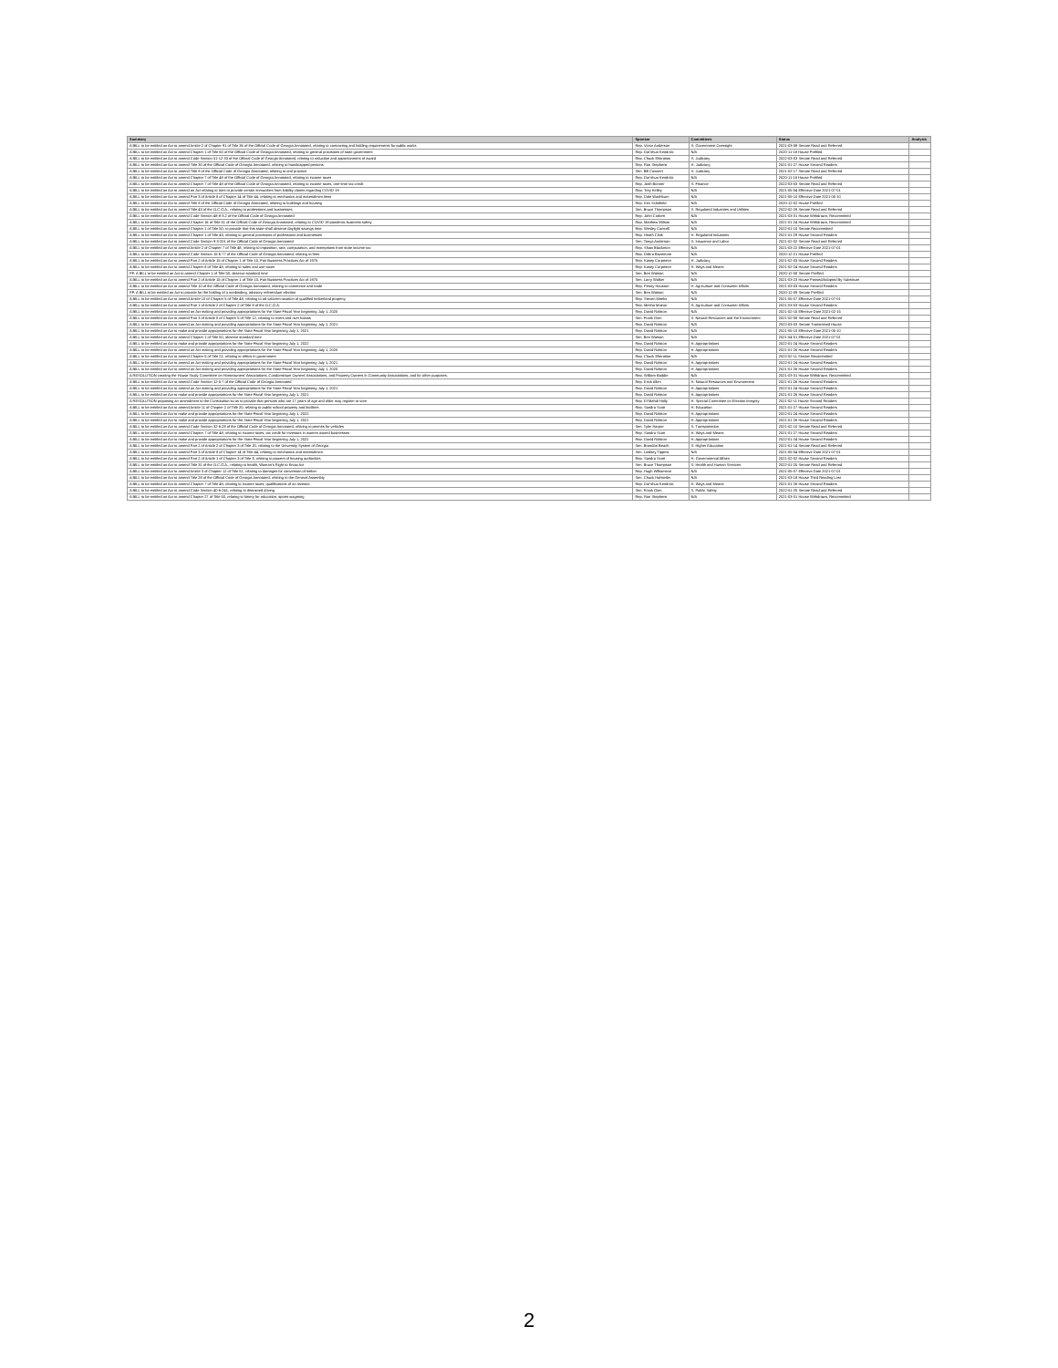| Summary | Sponsor | Committees | Status | Analysis |
| --- | --- | --- | --- | --- |
| A BILL to be entitled an Act to amend Article 2 of Chapter 91 of Title 36 of the Official Code of Georgia Annotated, relating to contracting and bidding requirements for public works | Rep. Victor Anderson | S: Government Oversight | 2021-03-09 Senate Read and Referred | |
| A BILL to be entitled an Act to amend Chapter 1 of Title 50 of the Official Code of Georgia Annotated, relating to general provisions of state government | Rep. Dar'shun Kendrick | N/A | 2020-11-18 House Prefiled | |
| A BILL to be entitled an Act to amend Code Section 51-12-33 of the Official Code of Georgia Annotated, relating to reduction and apportionment of award | Rep. Chuck Efstration | S: Judiciary | 2022-03-03 Senate Read and Referred | |
| A BILL to be entitled an Act to amend Title 30 of the Official Code of Georgia Annotated, relating to handicapped persons | Rep. Ron Stephens | H: Judiciary | 2021-01-27 House Second Readers | |
| A BILL to be entitled an Act to amend Title 9 of the Official Code of Georgia Annotated, relating to civil practice | Sen. Bill Cowsert | S: Judiciary | 2021-02-17 Senate Read and Referred | |
| A BILL to be entitled an Act to amend Chapter 7 of Title 48 of the Official Code of Georgia Annotated, relating to income taxes | Rep. Dar'shun Kendrick | N/A | 2020-11-18 House Prefiled | |
| A BILL to be entitled an Act to amend Chapter 7 of Title 48 of the Official Code of Georgia Annotated, relating to income taxes, one-time tax credit | Rep. Josh Bonner | S: Finance | 2022-03-03 Senate Read and Referred | |
| A BILL to be entitled an Act to amend an Act relating to torts to provide certain immunities from liability claims regarding COVID-19 | Rep. Trey Kelley | N/A | 2021-05-04 Effective Date 2021-07-01 | |
| A BILL to be entitled an Act to amend Part 3 of Article 8 of Chapter 14 of Title 44, relating to mechanics and materialmen liens | Rep. Dale Washburn | N/A | 2021-05-10 Effective Date 2021-05-10 | |
| A BILL to be entitled an Act to amend Title 8 of the Official Code of Georgia Annotated, relating to buildings and housing | Rep. Kim Schofield | N/A | 2020-12-02 House Prefiled | |
| A BILL to be entitled an Act to amend Title 43 of the O.C.G.A., relating to professions and businesses | Sen. Bruce Thompson | S: Regulated Industries and Utilities | 2022-02-28 Senate Read and Referred | |
| A BILL to be entitled an Act to amend Code Section 48-8-3.2 of the Official Code of Georgia Annotated | Rep. John Corbett | N/A | 2021-03-31 House Withdrawn, Recommitted | |
| A BILL to be entitled an Act to amend Chapter 16 of Title 51 of the Official Code of Georgia Annotated, relating to COVID-19 pandemic business safety | Rep. Matthew Wilson | N/A | 2021-01-24 House Withdrawn, Recommitted | |
| A BILL to be entitled an Act to amend Chapter 1 of Title 50, to provide that this state shall observe daylight savings time | Rep. Wesley Cantrell | N/A | 2022-01-10 Senate Recommitted | |
| A BILL to be entitled an Act to amend Chapter 1 of Title 43, relating to general provisions of professions and businesses | Rep. Heath Clark | H: Regulated Industries | 2021-01-29 House Second Readers | |
| A BILL to be entitled an Act to amend Code Section 9-3-201 of the Official Code of Georgia Annotated | Sen. Tonya Anderson | S: Insurance and Labor | 2021-02-02 Senate Read and Referred | |
| A BILL to be entitled an Act to amend Article 2 of Chapter 7 of Title 48, relating to imposition, rate, computation, and exemptions from state income tax | Rep. Shaw Blackmon | N/A | 2021-03-22 Effective Date 2021-07-01 | |
| A BILL to be entitled an Act to amend Code Section 15-6-77 of the Official Code of Georgia Annotated, relating to fees | Rep. Debra Bazemore | N/A | 2020-12-21 House Prefiled | |
| A BILL to be entitled an Act to amend Part 2 of Article 15 of Chapter 1 of Title 10, Fair Business Practices Act of 1975 | Rep. Kasey Carpenter | H: Judiciary | 2021-02-03 House Second Readers | |
| A BILL to be entitled an Act to amend Chapter 8 of Title 48, relating to sales and use taxes | Rep. Kasey Carpenter | H: Ways and Means | 2021-02-24 House Second Readers | |
| PF: A BILL to be entitled an Act to amend Chapter 1 of Title 50, observe standard time | Sen. Ben Watson | N/A | 2020-12-08 Senate Prefiled | |
| A BILL to be entitled an Act to amend Part 2 of Article 15 of Chapter 1 of Title 10, Fair Business Practices Act of 1975 | Sen. Larry Walker | N/A | 2021-03-23 House Passed/Adopted By Substitute | |
| A BILL to be entitled an Act to amend Title 10 of the Official Code of Georgia Annotated, relating to commerce and trade | Rep. Penny Houston | H: Agriculture and Consumer Affairs | 2021-03-03 House Second Readers | |
| PF: A BILL to be entitled an Act to provide for the holding of a nonbinding, advisory referendum election | Sen. Ben Watson | N/A | 2020-12-09 Senate Prefiled | |
| A BILL to be entitled an Act to amend Article 10 of Chapter 5 of Title 48, relating to ad valorem taxation of qualified timberland property | Rep. Steven Meeks | N/A | 2021-05-07 Effective Date 2021-07-01 | |
| A BILL to be entitled an Act to amend Part 1 of Article 2 of Chapter 2 of Title 8 of the O.C.G.A. | Rep. Mesha Mainor | H: Agriculture and Consumer Affairs | 2021-03-03 House Second Readers | |
| A BILL to be entitled an Act to amend an Act making and providing appropriations for the State Fiscal Year beginning July 1, 2020 | Rep. David Ralston | N/A | 2021-02-15 Effective Date 2021-02-15 | |
| A BILL to be entitled an Act to amend Part 3 of Article 5 of Chapter 5 of Title 12, relating to rivers and river basins | Sen. Frank Ginn | S: Natural Resources and the Environment | 2021-02-08 Senate Read and Referred | |
| A BILL to be entitled an Act to amend an Act making and providing appropriations for the State Fiscal Year beginning July 1, 2021 | Rep. David Ralston | N/A | 2022-03-03 Senate Transmitted House | |
| A BILL to be entitled an Act to make and provide appropriations for the State Fiscal Year beginning July 1, 2021 | Rep. David Ralston | N/A | 2021-05-10 Effective Date 2021-05-10 | |
| A BILL to be entitled an Act to amend Chapter 1 of Title 50, observe standard time | Sen. Ben Watson | N/A | 2021-04-01 Effective Date 2021-07-01 | |
| A BILL to be entitled an Act to make and provide appropriations for the State Fiscal Year beginning July 1, 2022 | Rep. David Ralston | H: Appropriations | 2022-01-24 House Second Readers | |
| A BILL to be entitled an Act to amend an Act making and providing appropriations for the State Fiscal Year beginning July 1, 2020 | Rep. David Ralston | H: Appropriations | 2021-01-26 House Second Readers | |
| A BILL to be entitled an Act to amend Chapter 5 of Title 21, relating to ethics in government | Rep. Chuck Efstration | N/A | 2022-02-11 Senate Recommitted | |
| A BILL to be entitled an Act to amend an Act making and providing appropriations for the State Fiscal Year beginning July 1, 2021 | Rep. David Ralston | H: Appropriations | 2022-01-24 House Second Readers | |
| A BILL to be entitled an Act to amend an Act making and providing appropriations for the State Fiscal Year beginning July 1, 2020 | Rep. David Ralston | H: Appropriations | 2021-01-26 House Second Readers | |
| A RESOLUTION creating the House Study Committee on Homeowners' Associations, Condominium Owners' Associations, and Property Owners in Community Associations; and for other purposes. | Rep. William Boddie | N/A | 2021-03-31 House Withdrawn, Recommitted | |
| A BILL to be entitled an Act to amend Code Section 12-5-7 of the Official Code of Georgia Annotated | Rep. Erick Allen | H: Natural Resources and Environment | 2021-01-26 House Second Readers | |
| A BILL to be entitled an Act to amend an Act making and providing appropriations for the State Fiscal Year beginning July 1, 2021 | Rep. David Ralston | H: Appropriations | 2022-01-24 House Second Readers | |
| A BILL to be entitled an Act to make and provide appropriations for the State Fiscal Year beginning July 1, 2021 | Rep. David Ralston | H: Appropriations | 2021-01-26 House Second Readers | |
| A RESOLUTION proposing an amendment to the Constitution so as to provide that persons who are 17 years of age and older may register to vote | Rep. El-Mahdi Holly | H: Special Committee on Election Integrity | 2021-02-11 House Second Readers | |
| A BILL to be entitled an Act to amend Article 11 of Chapter 2 of Title 20, relating to public school property and facilities | Rep. Sandra Scott | H: Education | 2021-01-27 House Second Readers | |
| A BILL to be entitled an Act to make and provide appropriations for the State Fiscal Year beginning July 1, 2022 | Rep. David Ralston | H: Appropriations | 2022-01-24 House Second Readers | |
| A BILL to be entitled an Act to make and provide appropriations for the State Fiscal Year beginning July 1, 2021 | Rep. David Ralston | H: Appropriations | 2021-01-26 House Second Readers | |
| A BILL to be entitled an Act to amend Code Section 32-6-28 of the Official Code of Georgia Annotated, relating to permits for vehicles | Sen. Tyler Harper | S: Transportation | 2021-02-10 Senate Read and Referred | |
| A BILL to be entitled an Act to amend Chapter 7 of Title 48, relating to income taxes, tax credit for investors in women owned businesses | Rep. Sandra Scott | H: Ways and Means | 2021-01-27 House Second Readers | |
| A BILL to be entitled an Act to make and provide appropriations for the State Fiscal Year beginning July 1, 2022 | Rep. David Ralston | H: Appropriations | 2022-01-24 House Second Readers | |
| A BILL to be entitled an Act to amend Part 2 of Article 2 of Chapter 3 of Title 20, relating to the University System of Georgia | Sen. Brandon Beach | S: Higher Education | 2021-01-14 Senate Read and Referred | |
| A BILL to be entitled an Act to amend Part 3 of Article 8 of Chapter 14 of Title 44, relating to mechanics and materialmen | Sen. Lindsey Tippins | N/A | 2021-05-04 Effective Date 2021-07-01 | |
| A BILL to be entitled an Act to amend Part 2 of Article 1 of Chapter 3 of Title 8, relating to powers of housing authorities | Rep. Sandra Scott | H: Governmental Affairs | 2021-02-02 House Second Readers | |
| A BILL to be entitled an Act to amend Title 31 of the O.C.G.A., relating to health, Woman's Right to Know Act | Sen. Bruce Thompson | S: Health and Human Services | 2022-01-25 Senate Read and Referred | |
| A BILL to be entitled an Act to amend Article 3 of Chapter 12 of Title 51, relating to damages for conversion of timber | Rep. Hugh Williamson | N/A | 2021-05-07 Effective Date 2021-07-01 | |
| A BILL to be entitled an Act to amend Title 28 of the Official Code of Georgia Annotated, relating to the General Assembly | Sen. Chuck Hufstetler | N/A | 2021-03-18 House Third Reading Lost | |
| A BILL to be entitled an Act to amend Chapter 7 of Title 48, relating to income taxes, qualifications of an investor | Rep. Dar'shun Kendrick | H: Ways and Means | 2021-01-26 House Second Readers | |
| A BILL to be entitled an Act to amend Code Section 40-6-241, relating to distracted driving | Sen. Frank Ginn | S: Public Safety | 2022-01-25 Senate Read and Referred | |
| A BILL to be entitled an Act to amend Chapter 27 of Title 50, relating to lottery for education, sports wagering | Rep. Ron Stephens | N/A | 2021-03-31 House Withdrawn, Recommitted | |
2